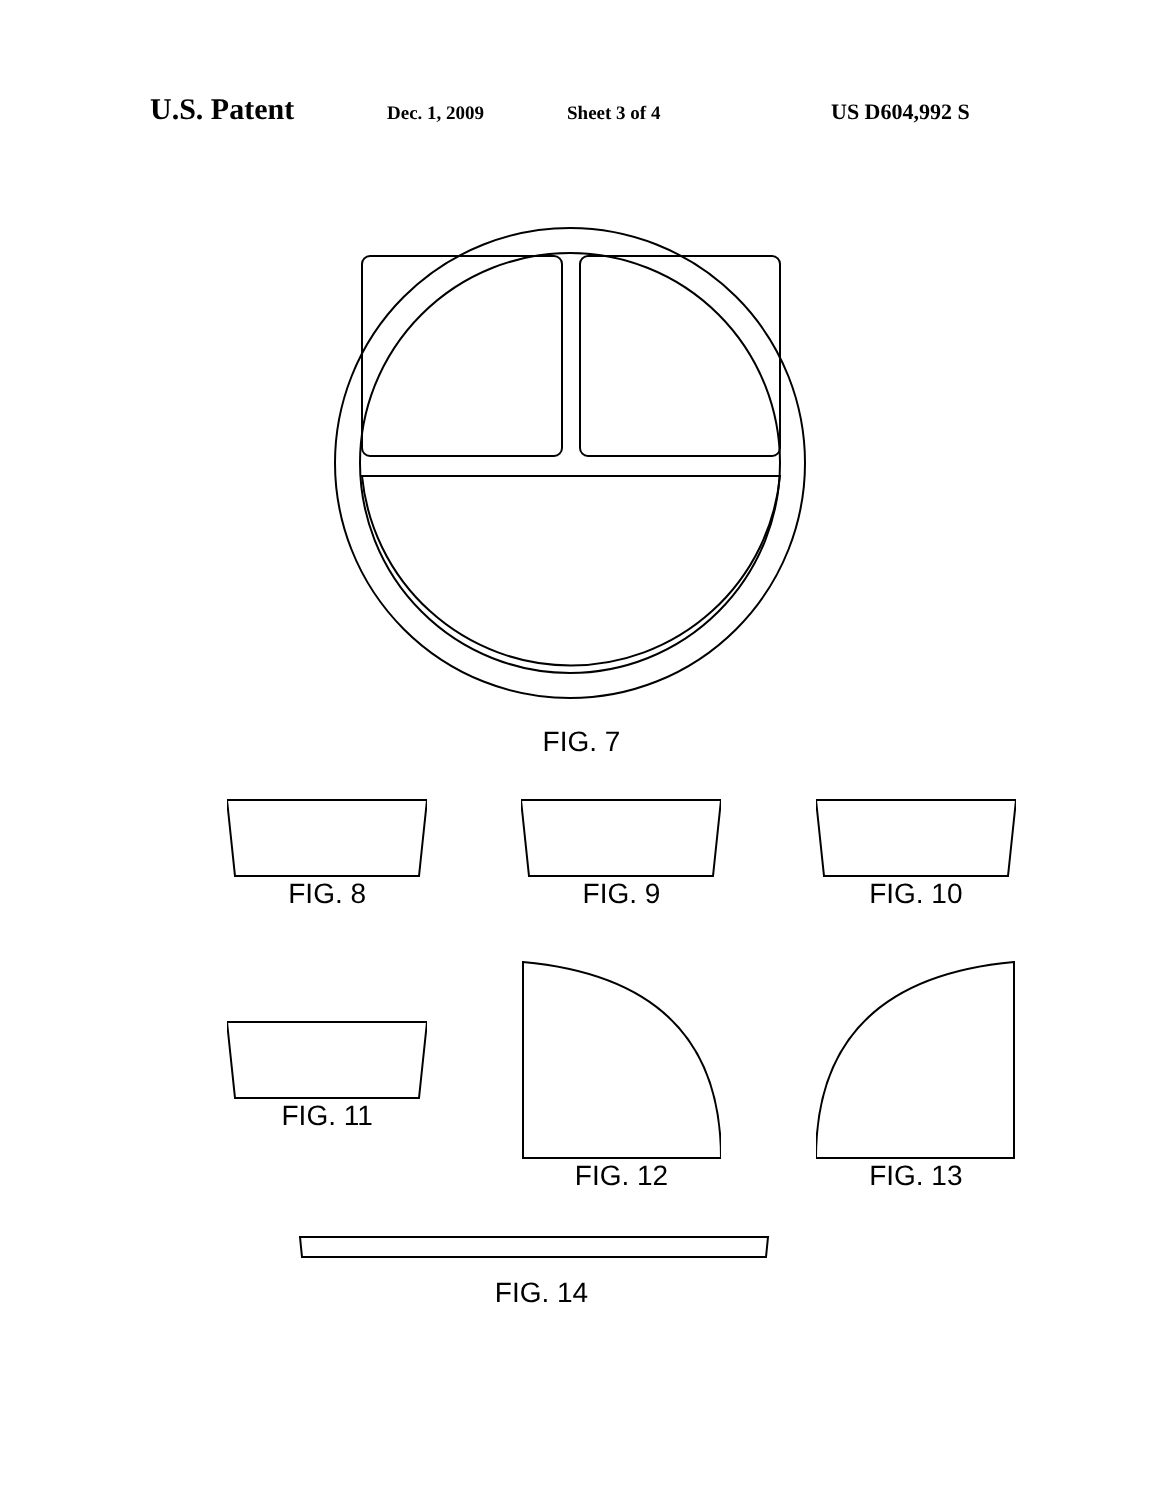U.S. Patent Dec. 1, 2009 Sheet 3 of 4 US D604,992 S
FIG. 7
FIG. 8 FIG. 9 FIG. 10
FIG. 11
FIG. 12
FIG. 13
FIG. 14